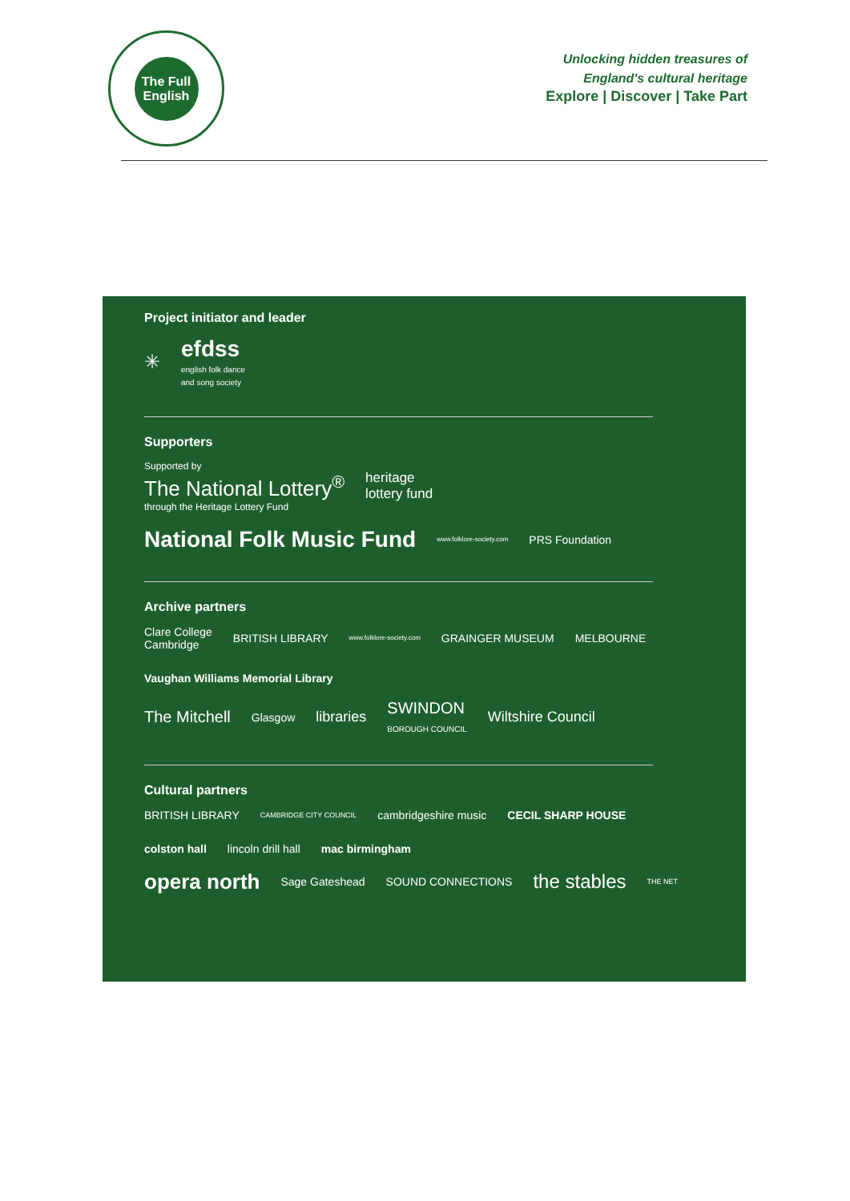The Full English
Unlocking hidden treasures of
England's cultural heritage
Explore | Discover | Take Part
Project initiator and leader
✳ efdss
english folk dance
and song society
Supporters
Supported by
The National Lottery<sup>®</sup>
through the Heritage Lottery Fund heritage
lottery fund
National Folk Music Fund www.folklore-society.com PRS Foundation
Archive partners
Clare College
Cambridge BRITISH LIBRARY www.folklore-society.com GRAINGER MUSEUM MELBOURNE Vaughan Williams Memorial Library
The Mitchell Glasgow libraries SWINDON
BOROUGH COUNCIL Wiltshire Council
Cultural partners
BRITISH LIBRARY CAMBRIDGE CITY COUNCIL cambridgeshire music CECIL SHARP HOUSE colston hall lincoln drill hall mac birmingham
opera north Sage Gateshead SOUND CONNECTIONS the stables THE NET